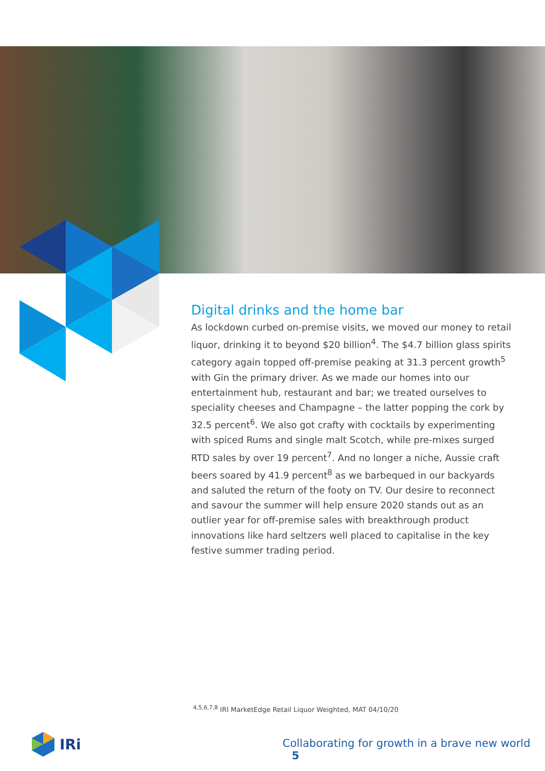Digital drinks and the home bar
As lockdown curbed on-premise visits, we moved our money to retail liquor, drinking it to beyond $20 billion<sup>4</sup>. The $4.7 billion glass spirits category again topped off-premise peaking at 31.3 percent growth<sup>5</sup> with Gin the primary driver. As we made our homes into our entertainment hub, restaurant and bar; we treated ourselves to speciality cheeses and Champagne – the latter popping the cork by 32.5 percent<sup>6</sup>. We also got crafty with cocktails by experimenting with spiced Rums and single malt Scotch, while pre-mixes surged RTD sales by over 19 percent<sup>7</sup>. And no longer a niche, Aussie craft beers soared by 41.9 percent<sup>8</sup> as we barbequed in our backyards and saluted the return of the footy on TV. Our desire to reconnect and savour the summer will help ensure 2020 stands out as an outlier year for off-premise sales with breakthrough product innovations like hard seltzers well placed to capitalise in the key festive summer trading period.
<sup>4,5,6,7,8</sup> IRI MarketEdge Retail Liquor Weighted, MAT 04/10/20
IRi
Collaborating for growth in a brave new world 5